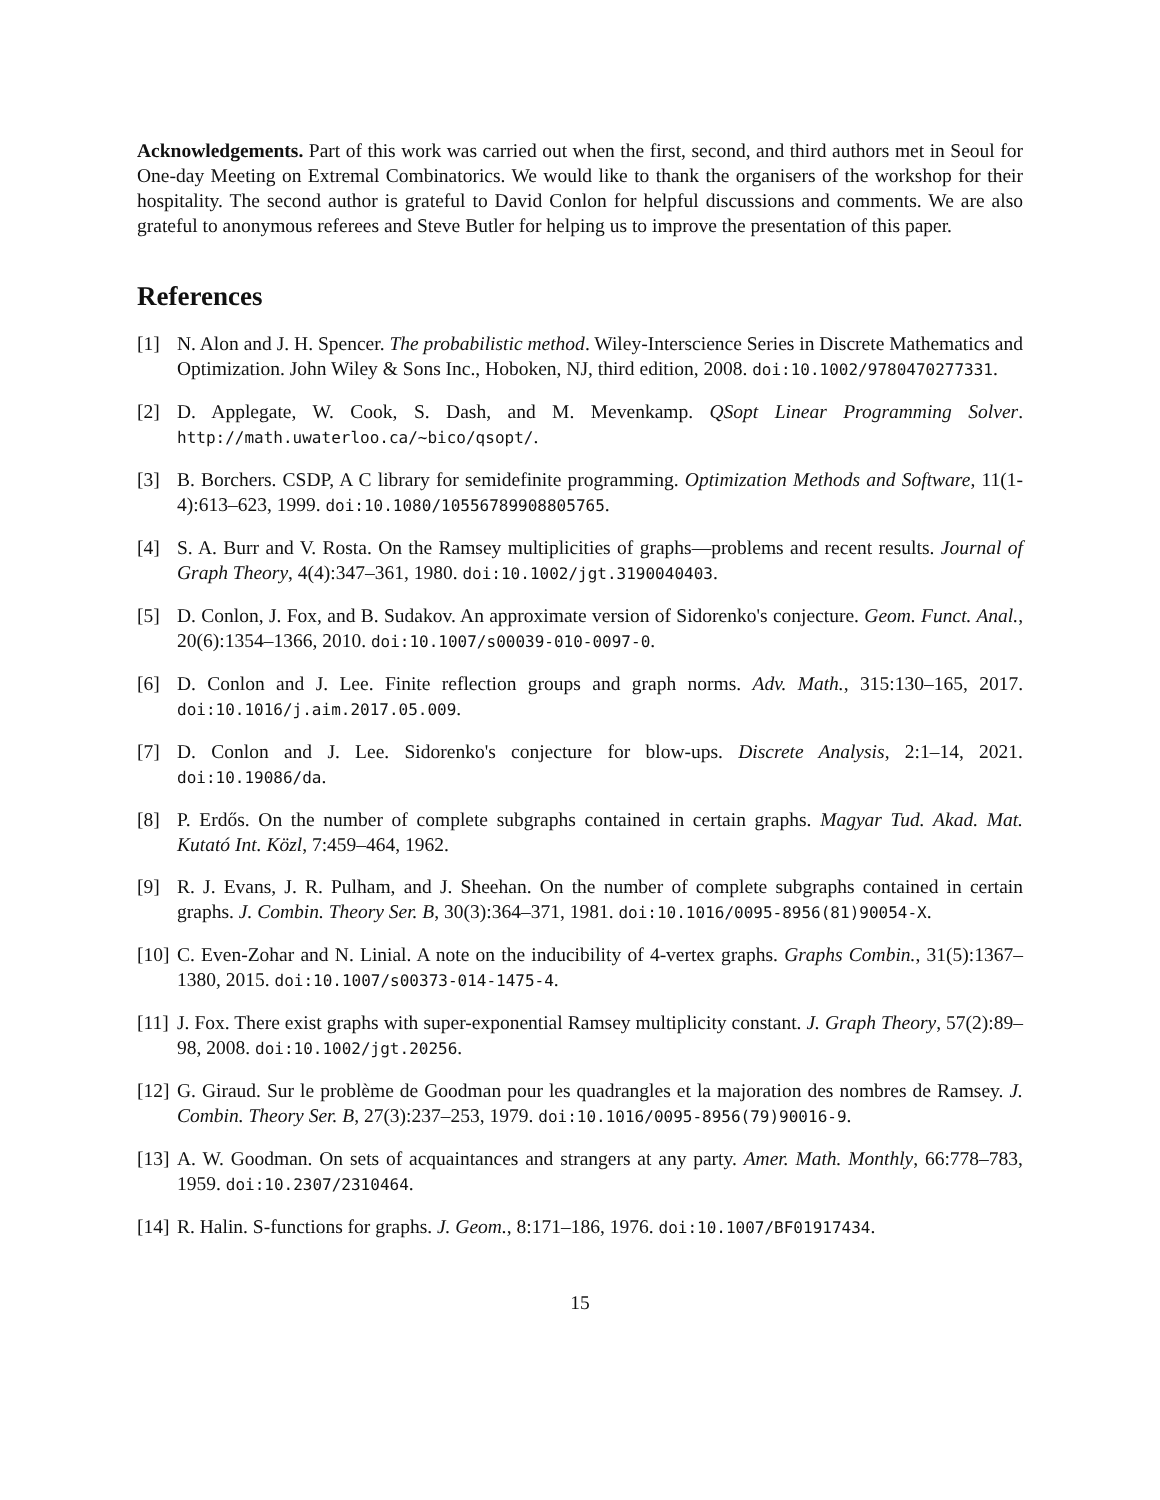Acknowledgements. Part of this work was carried out when the first, second, and third authors met in Seoul for One-day Meeting on Extremal Combinatorics. We would like to thank the organisers of the workshop for their hospitality. The second author is grateful to David Conlon for helpful discussions and comments. We are also grateful to anonymous referees and Steve Butler for helping us to improve the presentation of this paper.
References
[1] N. Alon and J. H. Spencer. The probabilistic method. Wiley-Interscience Series in Discrete Mathematics and Optimization. John Wiley & Sons Inc., Hoboken, NJ, third edition, 2008. doi:10.1002/9780470277331.
[2] D. Applegate, W. Cook, S. Dash, and M. Mevenkamp. QSopt Linear Programming Solver. http://math.uwaterloo.ca/~bico/qsopt/.
[3] B. Borchers. CSDP, A C library for semidefinite programming. Optimization Methods and Software, 11(1-4):613–623, 1999. doi:10.1080/10556789908805765.
[4] S. A. Burr and V. Rosta. On the Ramsey multiplicities of graphs—problems and recent results. Journal of Graph Theory, 4(4):347–361, 1980. doi:10.1002/jgt.3190040403.
[5] D. Conlon, J. Fox, and B. Sudakov. An approximate version of Sidorenko's conjecture. Geom. Funct. Anal., 20(6):1354–1366, 2010. doi:10.1007/s00039-010-0097-0.
[6] D. Conlon and J. Lee. Finite reflection groups and graph norms. Adv. Math., 315:130–165, 2017. doi:10.1016/j.aim.2017.05.009.
[7] D. Conlon and J. Lee. Sidorenko's conjecture for blow-ups. Discrete Analysis, 2:1–14, 2021. doi:10.19086/da.
[8] P. Erdős. On the number of complete subgraphs contained in certain graphs. Magyar Tud. Akad. Mat. Kutató Int. Közl, 7:459–464, 1962.
[9] R. J. Evans, J. R. Pulham, and J. Sheehan. On the number of complete subgraphs contained in certain graphs. J. Combin. Theory Ser. B, 30(3):364–371, 1981. doi:10.1016/0095-8956(81)90054-X.
[10] C. Even-Zohar and N. Linial. A note on the inducibility of 4-vertex graphs. Graphs Combin., 31(5):1367–1380, 2015. doi:10.1007/s00373-014-1475-4.
[11] J. Fox. There exist graphs with super-exponential Ramsey multiplicity constant. J. Graph Theory, 57(2):89–98, 2008. doi:10.1002/jgt.20256.
[12] G. Giraud. Sur le problème de Goodman pour les quadrangles et la majoration des nombres de Ramsey. J. Combin. Theory Ser. B, 27(3):237–253, 1979. doi:10.1016/0095-8956(79)90016-9.
[13] A. W. Goodman. On sets of acquaintances and strangers at any party. Amer. Math. Monthly, 66:778–783, 1959. doi:10.2307/2310464.
[14] R. Halin. S-functions for graphs. J. Geom., 8:171–186, 1976. doi:10.1007/BF01917434.
15